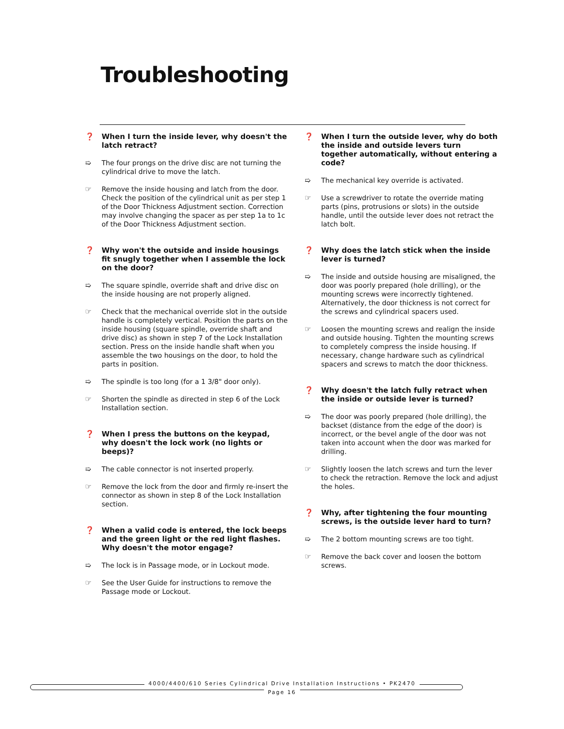Troubleshooting
❓ When I turn the inside lever, why doesn't the latch retract?
➯ The four prongs on the drive disc are not turning the cylindrical drive to move the latch.
☞ Remove the inside housing and latch from the door. Check the position of the cylindrical unit as per step 1 of the Door Thickness Adjustment section. Correction may involve changing the spacer as per step 1a to 1c of the Door Thickness Adjustment section.
❓ Why won't the outside and inside housings fit snugly together when I assemble the lock on the door?
➯ The square spindle, override shaft and drive disc on the inside housing are not properly aligned.
☞ Check that the mechanical override slot in the outside handle is completely vertical. Position the parts on the inside housing (square spindle, override shaft and drive disc) as shown in step 7 of the Lock Installation section. Press on the inside handle shaft when you assemble the two housings on the door, to hold the parts in position.
➯ The spindle is too long (for a 1 3/8" door only).
☞ Shorten the spindle as directed in step 6 of the Lock Installation section.
❓ When I press the buttons on the keypad, why doesn't the lock work (no lights or beeps)?
➯ The cable connector is not inserted properly.
☞ Remove the lock from the door and firmly re-insert the connector as shown in step 8 of the Lock Installation section.
❓ When a valid code is entered, the lock beeps and the green light or the red light flashes. Why doesn't the motor engage?
➯ The lock is in Passage mode, or in Lockout mode.
☞ See the User Guide for instructions to remove the Passage mode or Lockout.
❓ When I turn the outside lever, why do both the inside and outside levers turn together automatically, without entering a code?
➯ The mechanical key override is activated.
☞ Use a screwdriver to rotate the override mating parts (pins, protrusions or slots) in the outside handle, until the outside lever does not retract the latch bolt.
❓ Why does the latch stick when the inside lever is turned?
➯ The inside and outside housing are misaligned, the door was poorly prepared (hole drilling), or the mounting screws were incorrectly tightened. Alternatively, the door thickness is not correct for the screws and cylindrical spacers used.
☞ Loosen the mounting screws and realign the inside and outside housing. Tighten the mounting screws to completely compress the inside housing. If necessary, change hardware such as cylindrical spacers and screws to match the door thickness.
❓ Why doesn't the latch fully retract when the inside or outside lever is turned?
➯ The door was poorly prepared (hole drilling), the backset (distance from the edge of the door) is incorrect, or the bevel angle of the door was not taken into account when the door was marked for drilling.
☞ Slightly loosen the latch screws and turn the lever to check the retraction. Remove the lock and adjust the holes.
❓ Why, after tightening the four mounting screws, is the outside lever hard to turn?
➯ The 2 bottom mounting screws are too tight.
☞ Remove the back cover and loosen the bottom screws.
4000/4400/610 Series Cylindrical Drive Installation Instructions • PK2470
Page 16